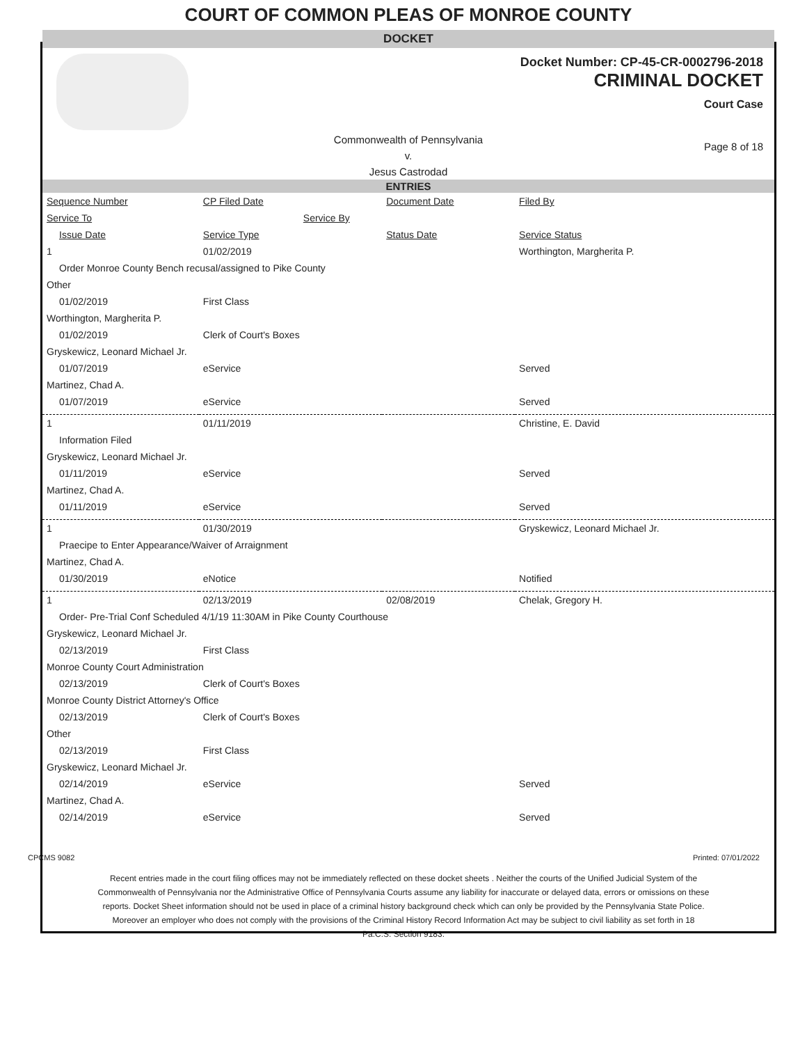COURT OF COMMON PLEAS OF MONROE COUNTY
DOCKET
Docket Number: CP-45-CR-0002796-2018
CRIMINAL DOCKET
Court Case
Commonwealth of Pennsylvania
v.
Jesus Castrodad
Page 8 of 18
ENTRIES
| Sequence Number | CP Filed Date | Document Date | Filed By |
| Service To | Service By | | |
| Issue Date | Service Type | Status Date | Service Status |
| 1 | 01/02/2019 | | Worthington, Margherita P. |
| Order Monroe County Bench recusal/assigned to Pike County | | | |
| Other | | | |
| 01/02/2019 | First Class | | |
| Worthington, Margherita P. | | | |
| 01/02/2019 | Clerk of Court's Boxes | | |
| Gryskewicz, Leonard Michael Jr. | | | |
| 01/07/2019 | eService | | Served |
| Martinez, Chad A. | | | |
| 01/07/2019 | eService | | Served |
| 1 | 01/11/2019 | | Christine, E. David |
| Information Filed | | | |
| Gryskewicz, Leonard Michael Jr. | | | |
| 01/11/2019 | eService | | Served |
| Martinez, Chad A. | | | |
| 01/11/2019 | eService | | Served |
| 1 | 01/30/2019 | | Gryskewicz, Leonard Michael Jr. |
| Praecipe to Enter Appearance/Waiver of Arraignment | | | |
| Martinez, Chad A. | | | |
| 01/30/2019 | eNotice | | Notified |
| 1 | 02/13/2019 | 02/08/2019 | Chelak, Gregory H. |
| Order- Pre-Trial Conf Scheduled 4/1/19 11:30AM in Pike County Courthouse | | | |
| Gryskewicz, Leonard Michael Jr. | | | |
| 02/13/2019 | First Class | | |
| Monroe County Court Administration | | | |
| 02/13/2019 | Clerk of Court's Boxes | | |
| Monroe County District Attorney's Office | | | |
| 02/13/2019 | Clerk of Court's Boxes | | |
| Other | | | |
| 02/13/2019 | First Class | | |
| Gryskewicz, Leonard Michael Jr. | | | |
| 02/14/2019 | eService | | Served |
| Martinez, Chad A. | | | |
| 02/14/2019 | eService | | Served |
CPCMS 9082 Printed: 07/01/2022
Recent entries made in the court filing offices may not be immediately reflected on these docket sheets . Neither the courts of the Unified Judicial System of the Commonwealth of Pennsylvania nor the Administrative Office of Pennsylvania Courts assume any liability for inaccurate or delayed data, errors or omissions on these reports. Docket Sheet information should not be used in place of a criminal history background check which can only be provided by the Pennsylvania State Police. Moreover an employer who does not comply with the provisions of the Criminal History Record Information Act may be subject to civil liability as set forth in 18 Pa.C.S. Section 9183.